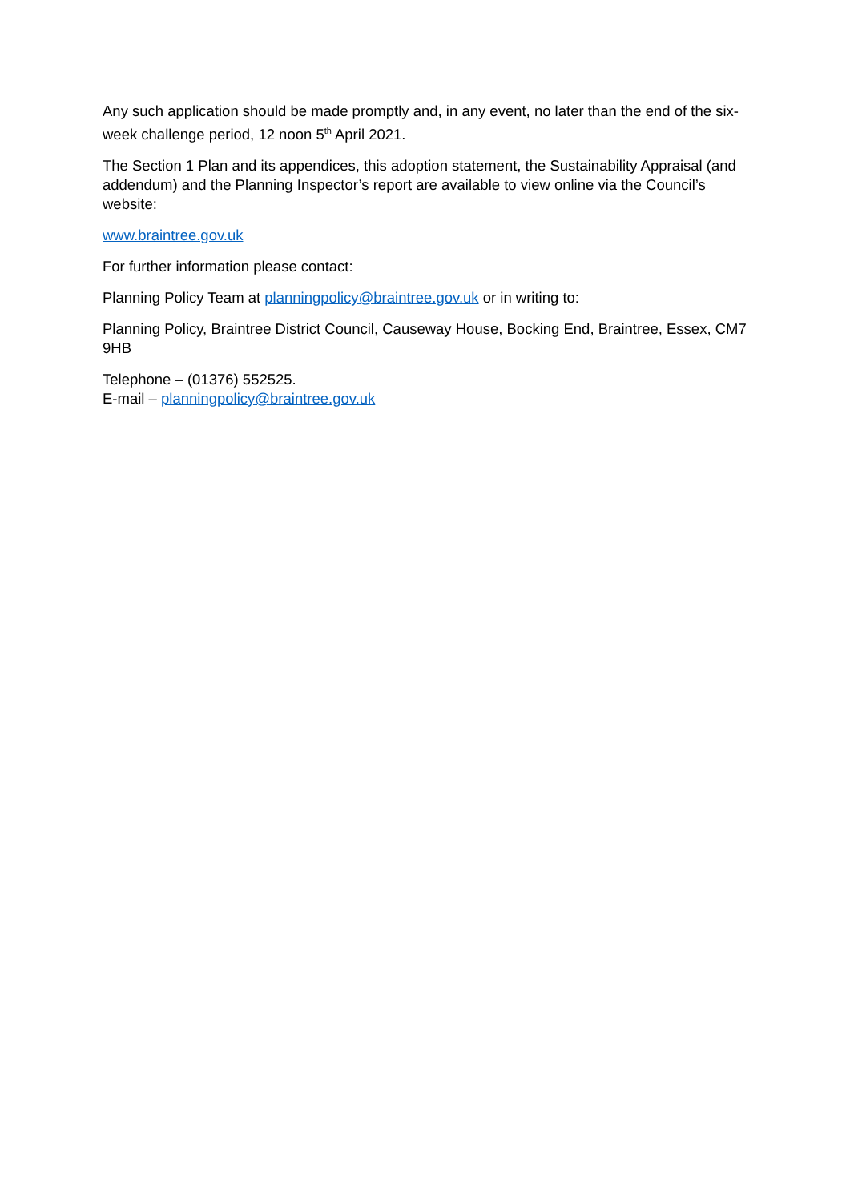Any such application should be made promptly and, in any event, no later than the end of the six-week challenge period, 12 noon 5<sup>th</sup> April 2021.
The Section 1 Plan and its appendices, this adoption statement, the Sustainability Appraisal (and addendum) and the Planning Inspector’s report are available to view online via the Council’s website:
www.braintree.gov.uk
For further information please contact:
Planning Policy Team at planningpolicy@braintree.gov.uk or in writing to:
Planning Policy, Braintree District Council, Causeway House, Bocking End, Braintree, Essex, CM7 9HB
Telephone – (01376) 552525.
E-mail – planningpolicy@braintree.gov.uk